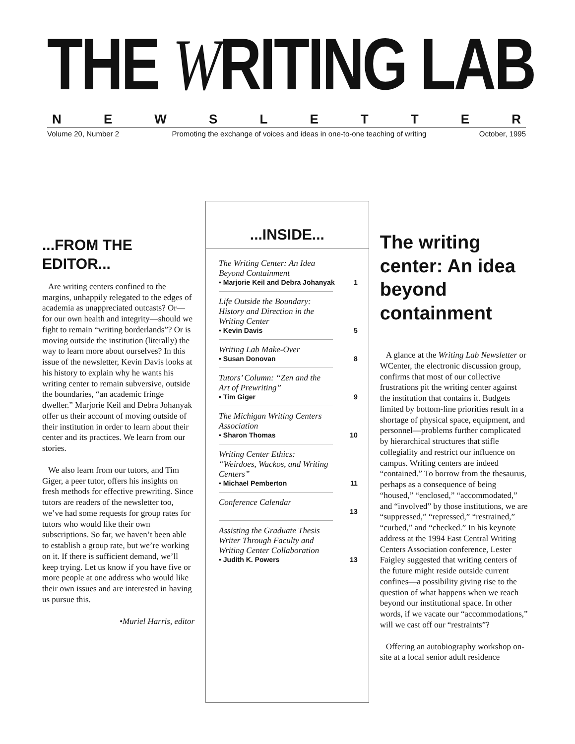THE WRITING LAB
NEWSLETTER
Volume 20, Number 2 Promoting the exchange of voices and ideas in one-to-one teaching of writing October, 1995
...FROM THE EDITOR...
Are writing centers confined to the margins, unhappily relegated to the edges of academia as unappreciated outcasts? Or—for our own health and integrity—should we fight to remain “writing borderlands”? Or is moving outside the institution (literally) the way to learn more about ourselves? In this issue of the newsletter, Kevin Davis looks at his history to explain why he wants his writing center to remain subversive, outside the boundaries, “an academic fringe dweller.” Marjorie Keil and Debra Johanyak offer us their account of moving outside of their institution in order to learn about their center and its practices. We learn from our stories.
We also learn from our tutors, and Tim Giger, a peer tutor, offers his insights on fresh methods for effective prewriting. Since tutors are readers of the newsletter too, we’ve had some requests for group rates for tutors who would like their own subscriptions. So far, we haven’t been able to establish a group rate, but we’re working on it. If there is sufficient demand, we’ll keep trying. Let us know if you have five or more people at one address who would like their own issues and are interested in having us pursue this.
•Muriel Harris, editor
...INSIDE...
The Writing Center: An Idea Beyond Containment
• Marjorie Keil and Debra Johanyak 1
Life Outside the Boundary: History and Direction in the Writing Center
• Kevin Davis 5
Writing Lab Make-Over
• Susan Donovan 8
Tutors’ Column: “Zen and the Art of Prewriting”
• Tim Giger 9
The Michigan Writing Centers Association
• Sharon Thomas 10
Writing Center Ethics: “Weirdoes, Wackos, and Writing Centers”
• Michael Pemberton 11
Conference Calendar
13
Assisting the Graduate Thesis Writer Through Faculty and Writing Center Collaboration
• Judith K. Powers 13
The writing center: An idea beyond containment
A glance at the Writing Lab Newsletter or WCenter, the electronic discussion group, confirms that most of our collective frustrations pit the writing center against the institution that contains it. Budgets limited by bottom-line priorities result in a shortage of physical space, equipment, and personnel—problems further complicated by hierarchical structures that stifle collegiality and restrict our influence on campus. Writing centers are indeed “contained.” To borrow from the thesaurus, perhaps as a consequence of being “housed,” “enclosed,” “accommodated,” and “involved” by those institutions, we are “suppressed,” “repressed,” “restrained,” “curbed,” and “checked.” In his keynote address at the 1994 East Central Writing Centers Association conference, Lester Faigley suggested that writing centers of the future might reside outside current confines—a possibility giving rise to the question of what happens when we reach beyond our institutional space. In other words, if we vacate our “accommodations,” will we cast off our “restraints”?
Offering an autobiography workshop on-site at a local senior adult residence